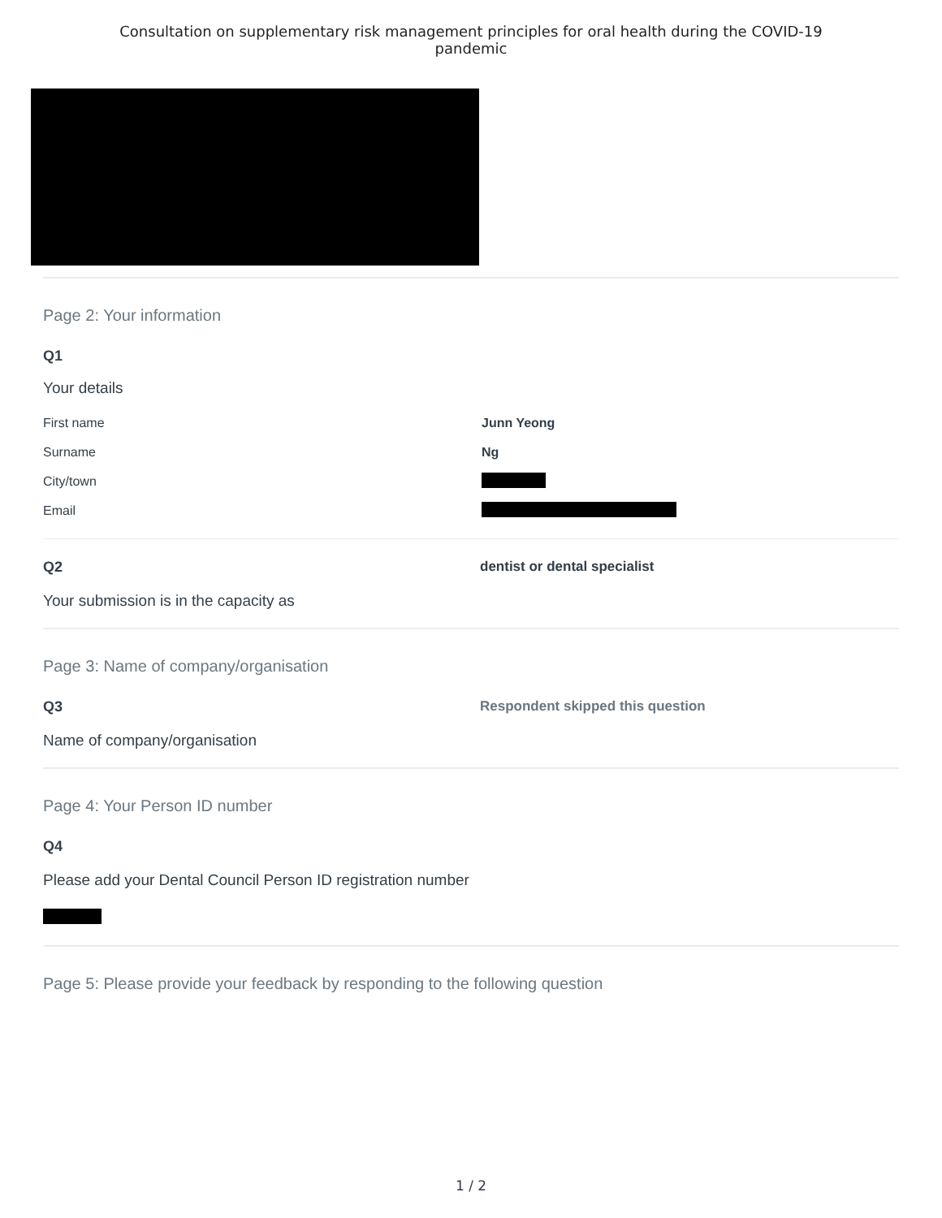Consultation on supplementary risk management principles for oral health during the COVID-19 pandemic
Page 2: Your information
Q1
Your details
First name Junn Yeong
Surname Ng
City/town
Email
Q2
Your submission is in the capacity as
dentist or dental specialist
Page 3: Name of company/organisation
Q3
Name of company/organisation
Respondent skipped this question
Page 4: Your Person ID number
Q4
Please add your Dental Council Person ID registration number
Page 5: Please provide your feedback by responding to the following question
1 / 2